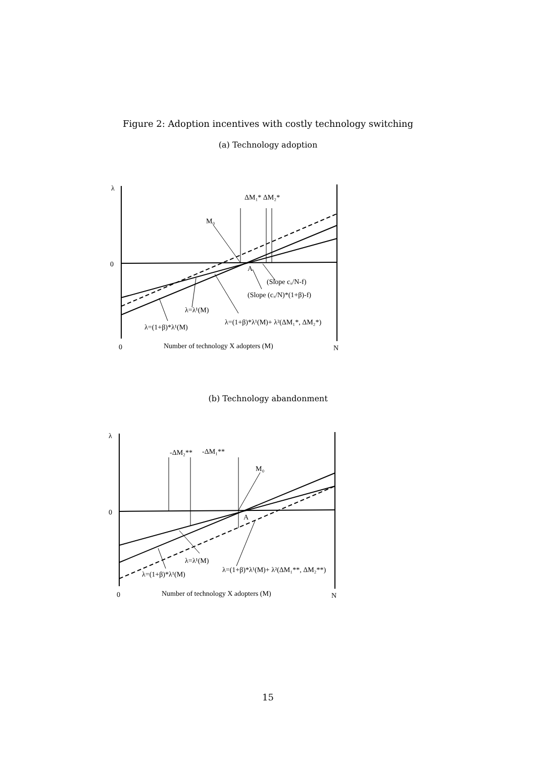Figure 2: Adoption incentives with costly technology switching
(a) Technology adoption
λ
0
ΔM₁* ΔM₂*
M₀
A
(Slope cₓ/N-f)
(Slope (cₓ/N)*(1+β)-f)
λ=λ¹(M)
λ=(1+β)*λ¹(M)+ λ²(ΔM₁*, ΔM₂*)
λ=(1+β)*λ¹(M)
0
Number of technology X adopters (M)
N
(b) Technology abandonment
λ
0
-ΔM₂**
-ΔM₁**
M₀
A
λ=λ¹(M)
λ=(1+β)*λ¹(M)+ λ²(ΔM₁**, ΔM₂**)
λ=(1+β)*λ¹(M)
0
Number of technology X adopters (M)
N
15